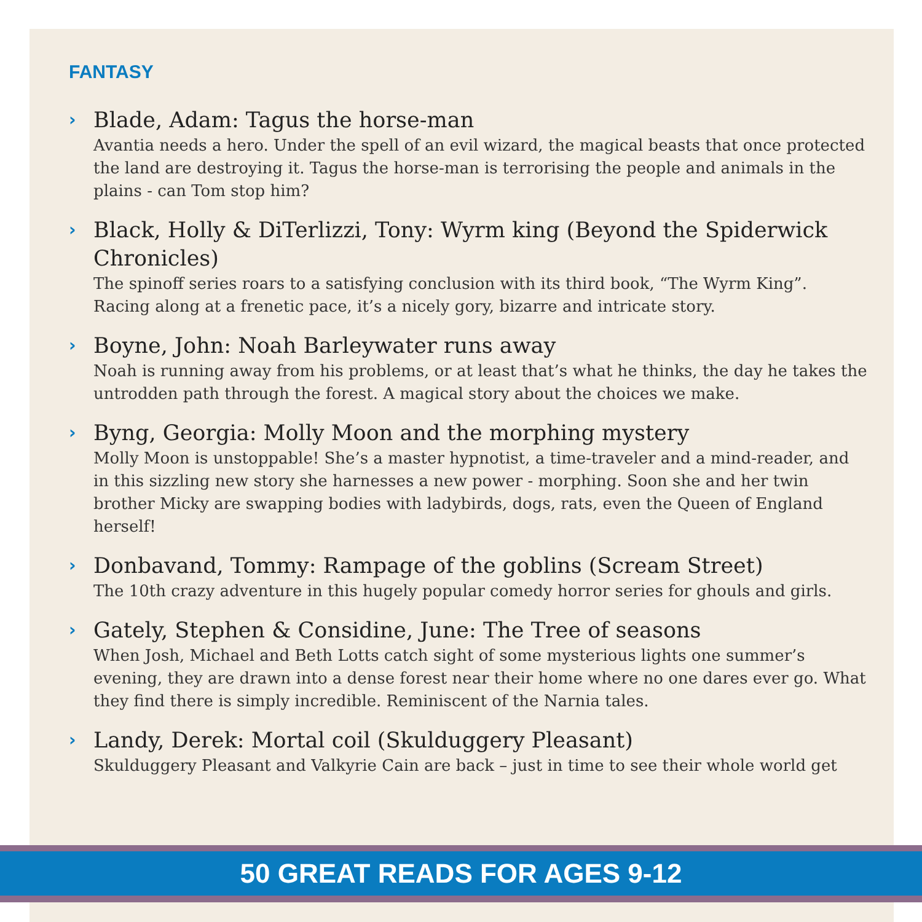FANTASY
› Blade, Adam: Tagus the horse-man
Avantia needs a hero. Under the spell of an evil wizard, the magical beasts that once protected the land are destroying it. Tagus the horse-man is terrorising the people and animals in the plains - can Tom stop him?
› Black, Holly & DiTerlizzi, Tony: Wyrm king (Beyond the Spiderwick Chronicles)
The spinoff series roars to a satisfying conclusion with its third book, “The Wyrm King”. Racing along at a frenetic pace, it’s a nicely gory, bizarre and intricate story.
› Boyne, John: Noah Barleywater runs away
Noah is running away from his problems, or at least that’s what he thinks, the day he takes the untrodden path through the forest. A magical story about the choices we make.
› Byng, Georgia: Molly Moon and the morphing mystery
Molly Moon is unstoppable! She’s a master hypnotist, a time-traveler and a mind-reader, and in this sizzling new story she harnesses a new power - morphing. Soon she and her twin brother Micky are swapping bodies with ladybirds, dogs, rats, even the Queen of England herself!
› Donbavand, Tommy: Rampage of the goblins (Scream Street)
The 10th crazy adventure in this hugely popular comedy horror series for ghouls and girls.
› Gately, Stephen & Considine, June: The Tree of seasons
When Josh, Michael and Beth Lotts catch sight of some mysterious lights one summer’s evening, they are drawn into a dense forest near their home where no one dares ever go. What they find there is simply incredible. Reminiscent of the Narnia tales.
› Landy, Derek: Mortal coil (Skulduggery Pleasant)
Skulduggery Pleasant and Valkyrie Cain are back – just in time to see their whole world get
50 GREAT READS FOR AGES 9-12